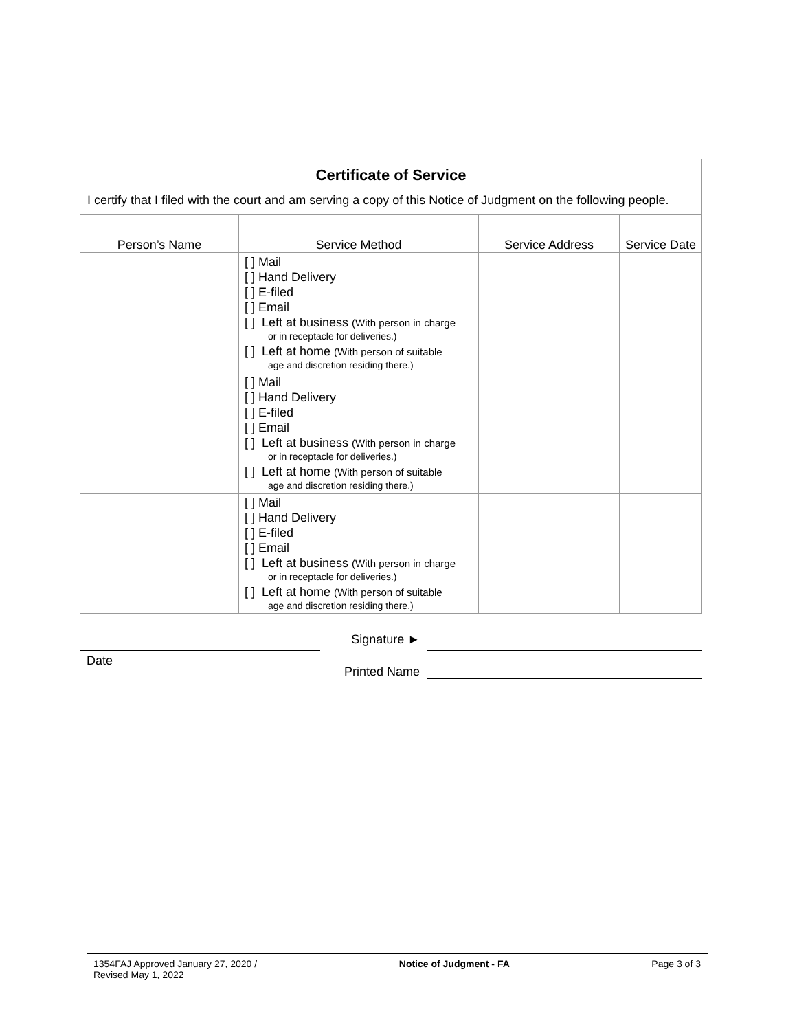Certificate of Service
I certify that I filed with the court and am serving a copy of this Notice of Judgment on the following people.
| Person’s Name | Service Method | Service Address | Service Date |
| --- | --- | --- | --- |
| | [ ] Mail [ ] Hand Delivery [ ] E-filed [ ] Email [ ] Left at business (With person in charge or in receptacle for deliveries.) [ ] Left at home (With person of suitable age and discretion residing there.) | | |
| | [ ] Mail [ ] Hand Delivery [ ] E-filed [ ] Email [ ] Left at business (With person in charge or in receptacle for deliveries.) [ ] Left at home (With person of suitable age and discretion residing there.) | | |
| | [ ] Mail [ ] Hand Delivery [ ] E-filed [ ] Email [ ] Left at business (With person in charge or in receptacle for deliveries.) [ ] Left at home (With person of suitable age and discretion residing there.) | | |
Signature ►
Date
Printed Name
1354FAJ Approved January 27, 2020 /
Revised May 1, 2022
Notice of Judgment - FA Page 3 of 3